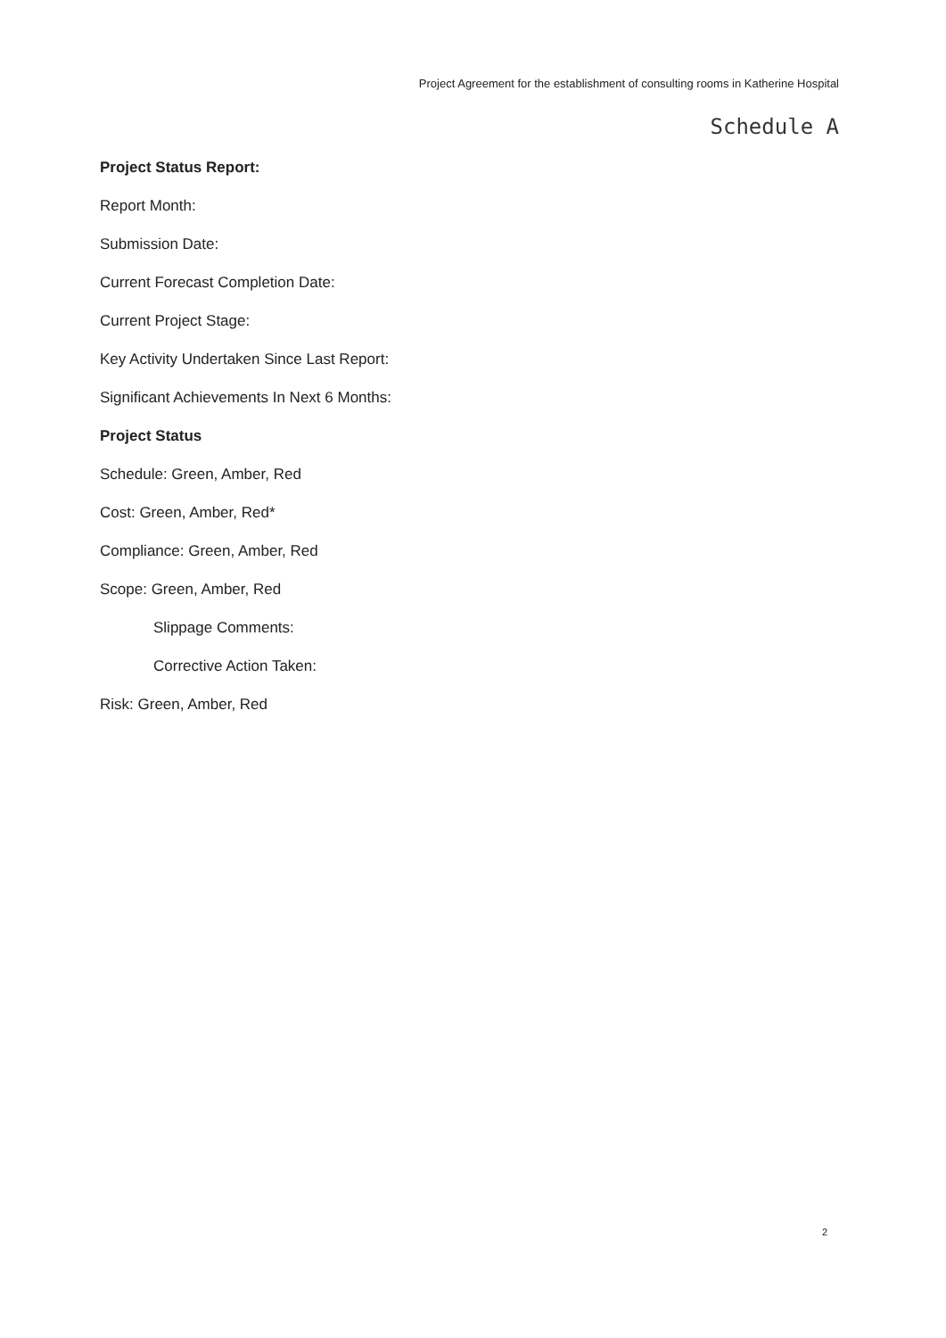Project Agreement for the establishment of consulting rooms in Katherine Hospital
Schedule A
Project Status Report:
Report Month:
Submission Date:
Current Forecast Completion Date:
Current Project Stage:
Key Activity Undertaken Since Last Report:
Significant Achievements In Next 6 Months:
Project Status
Schedule: Green, Amber, Red
Cost: Green, Amber, Red*
Compliance: Green, Amber, Red
Scope: Green, Amber, Red
Slippage Comments:
Corrective Action Taken:
Risk: Green, Amber, Red
2